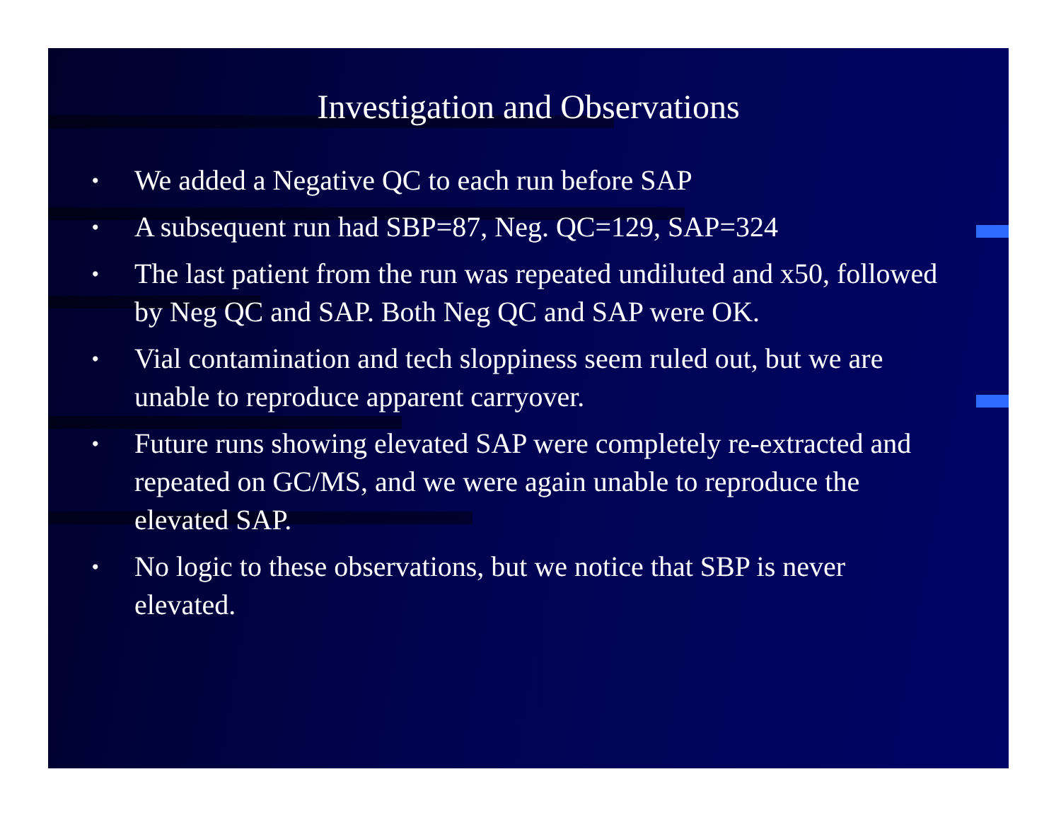Investigation and Observations
• We added a Negative QC to each run before SAP
• A subsequent run had SBP=87, Neg. QC=129, SAP=324
• The last patient from the run was repeated undiluted and x50, followed by Neg QC and SAP. Both Neg QC and SAP were OK.
• Vial contamination and tech sloppiness seem ruled out, but we are unable to reproduce apparent carryover.
• Future runs showing elevated SAP were completely re-extracted and repeated on GC/MS, and we were again unable to reproduce the elevated SAP.
• No logic to these observations, but we notice that SBP is never elevated.